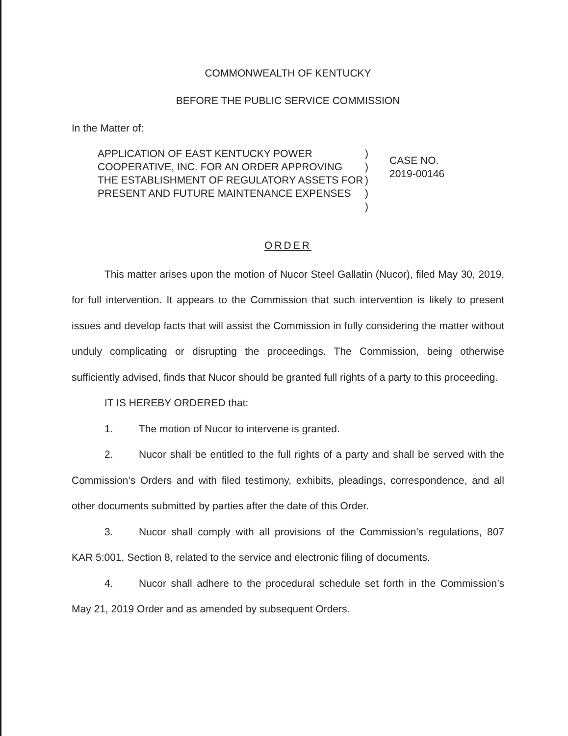COMMONWEALTH OF KENTUCKY
BEFORE THE PUBLIC SERVICE COMMISSION
In the Matter of:
APPLICATION OF EAST KENTUCKY POWER COOPERATIVE, INC. FOR AN ORDER APPROVING THE ESTABLISHMENT OF REGULATORY ASSETS FOR PRESENT AND FUTURE MAINTENANCE EXPENSES
)
)
)
)
)
CASE NO.
2019-00146
ORDER
This matter arises upon the motion of Nucor Steel Gallatin (Nucor), filed May 30, 2019, for full intervention. It appears to the Commission that such intervention is likely to present issues and develop facts that will assist the Commission in fully considering the matter without unduly complicating or disrupting the proceedings. The Commission, being otherwise sufficiently advised, finds that Nucor should be granted full rights of a party to this proceeding.
IT IS HEREBY ORDERED that:
1. The motion of Nucor to intervene is granted.
2. Nucor shall be entitled to the full rights of a party and shall be served with the Commission’s Orders and with filed testimony, exhibits, pleadings, correspondence, and all other documents submitted by parties after the date of this Order.
3. Nucor shall comply with all provisions of the Commission’s regulations, 807 KAR 5:001, Section 8, related to the service and electronic filing of documents.
4. Nucor shall adhere to the procedural schedule set forth in the Commission’s May 21, 2019 Order and as amended by subsequent Orders.